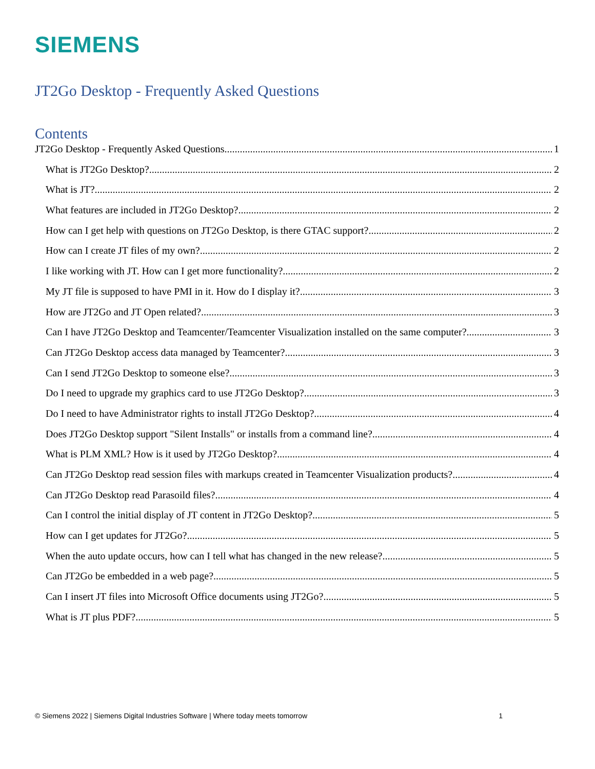SIEMENS
JT2Go Desktop - Frequently Asked Questions
Contents
JT2Go Desktop - Frequently Asked Questions 1
What is JT2Go Desktop? 2
What is JT? 2
What features are included in JT2Go Desktop? 2
How can I get help with questions on JT2Go Desktop, is there GTAC support? 2
How can I create JT files of my own? 2
I like working with JT. How can I get more functionality? 2
My JT file is supposed to have PMI in it. How do I display it? 3
How are JT2Go and JT Open related? 3
Can I have JT2Go Desktop and Teamcenter/Teamcenter Visualization installed on the same computer? 3
Can JT2Go Desktop access data managed by Teamcenter? 3
Can I send JT2Go Desktop to someone else? 3
Do I need to upgrade my graphics card to use JT2Go Desktop? 3
Do I need to have Administrator rights to install JT2Go Desktop? 4
Does JT2Go Desktop support "Silent Installs" or installs from a command line? 4
What is PLM XML? How is it used by JT2Go Desktop? 4
Can JT2Go Desktop read session files with markups created in Teamcenter Visualization products? 4
Can JT2Go Desktop read Parasoild files? 4
Can I control the initial display of JT content in JT2Go Desktop? 5
How can I get updates for JT2Go? 5
When the auto update occurs, how can I tell what has changed in the new release? 5
Can JT2Go be embedded in a web page? 5
Can I insert JT files into Microsoft Office documents using JT2Go? 5
What is JT plus PDF? 5
© Siemens 2022 | Siemens Digital Industries Software | Where today meets tomorrow 1